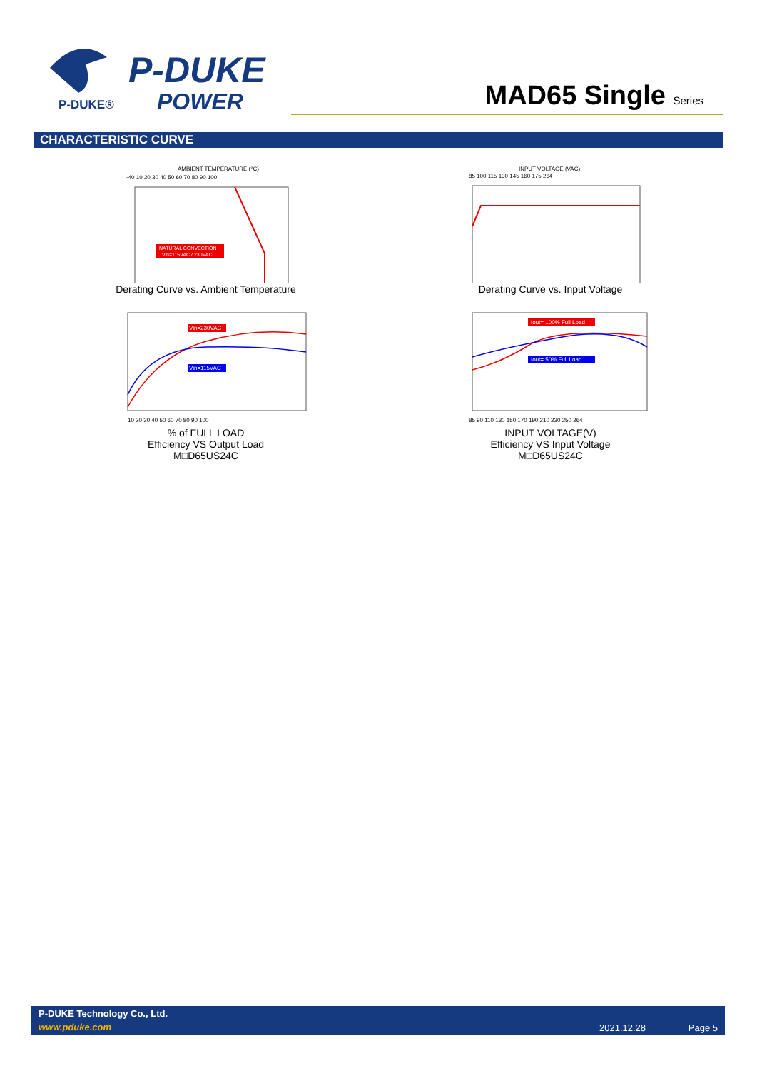P-DUKE®
P-DUKE
POWER
MAD65 Single Series
CHARACTERISTIC CURVE
AMBIENT TEMPERATURE (°C)
-40 10 20 30 40 50 60 70 80 90 100
NATURAL CONVECTION
Vin=115VAC / 230VAC
Derating Curve vs. Ambient Temperature
INPUT VOLTAGE (VAC)
85 100 115 130 145 160 175 264
Derating Curve vs. Input Voltage
Vin=230VAC
Vin=115VAC
10 20 30 40 50 60 70 80 90 100
% of FULL LOAD
Efficiency VS Output Load
M□D65US24C
Iout= 100% Full Load
Iout= 50% Full Load
85 90 110 130 150 170 190 210 230 250 264
INPUT VOLTAGE(V)
Efficiency VS Input Voltage
M□D65US24C
P-DUKE Technology Co., Ltd.
www.pduke.com 2021.12.28 Page 5